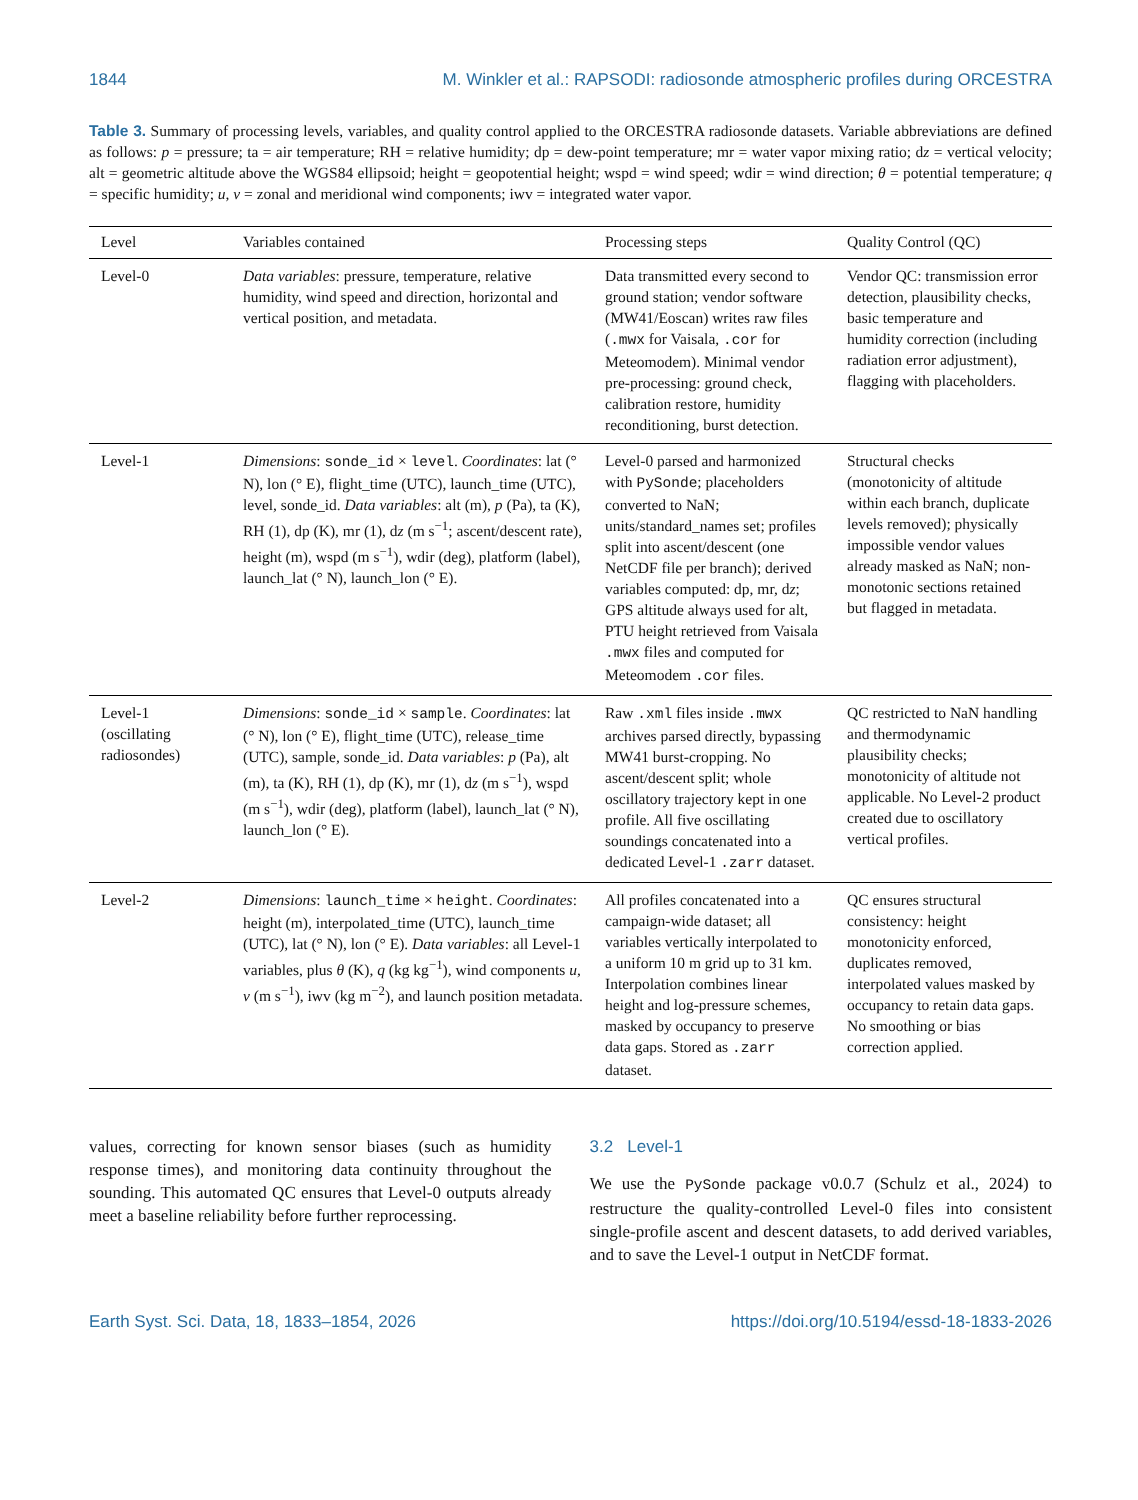1844 M. Winkler et al.: RAPSODI: radiosonde atmospheric profiles during ORCESTRA
Table 3. Summary of processing levels, variables, and quality control applied to the ORCESTRA radiosonde datasets. Variable abbreviations are defined as follows: p = pressure; ta = air temperature; RH = relative humidity; dp = dew-point temperature; mr = water vapor mixing ratio; dz = vertical velocity; alt = geometric altitude above the WGS84 ellipsoid; height = geopotential height; wspd = wind speed; wdir = wind direction; θ = potential temperature; q = specific humidity; u, v = zonal and meridional wind components; iwv = integrated water vapor.
| Level | Variables contained | Processing steps | Quality Control (QC) |
| --- | --- | --- | --- |
| Level-0 | Data variables : pressure, temperature, relative humidity, wind speed and direction, horizontal and vertical position, and metadata. | Data transmitted every second to ground station; vendor software (MW41/Eoscan) writes raw files ( .mwx for Vaisala, .cor for Meteomodem). Minimal vendor pre-processing: ground check, calibration restore, humidity reconditioning, burst detection. | Vendor QC: transmission error detection, plausibility checks, basic temperature and humidity correction (including radiation error adjustment), flagging with placeholders. |
| Level-1 | Dimensions : sonde_id × level . Coordinates : lat (° N), lon (° E), flight_time (UTC), launch_time (UTC), level, sonde_id. Data variables : alt (m), p (Pa), ta (K), RH (1), dp (K), mr (1), d z (m s<sup>−1</sup>; ascent/descent rate), height (m), wspd (m s<sup>−1</sup>), wdir (deg), platform (label), launch_lat (° N), launch_lon (° E). | Level-0 parsed and harmonized with PySonde ; placeholders converted to NaN; units/standard_names set; profiles split into ascent/descent (one NetCDF file per branch); derived variables computed: dp, mr, d z ; GPS altitude always used for alt, PTU height retrieved from Vaisala .mwx files and computed for Meteomodem .cor files. | Structural checks (monotonicity of altitude within each branch, duplicate levels removed); physically impossible vendor values already masked as NaN; non-monotonic sections retained but flagged in metadata. |
| Level-1 (oscillating radiosondes) | Dimensions : sonde_id × sample . Coordinates : lat (° N), lon (° E), flight_time (UTC), release_time (UTC), sample, sonde_id. Data variables : p (Pa), alt (m), ta (K), RH (1), dp (K), mr (1), d z (m s<sup>−1</sup>), wspd (m s<sup>−1</sup>), wdir (deg), platform (label), launch_lat (° N), launch_lon (° E). | Raw .xml files inside .mwx archives parsed directly, bypassing MW41 burst-cropping. No ascent/descent split; whole oscillatory trajectory kept in one profile. All five oscillating soundings concatenated into a dedicated Level-1 .zarr dataset. | QC restricted to NaN handling and thermodynamic plausibility checks; monotonicity of altitude not applicable. No Level-2 product created due to oscillatory vertical profiles. |
| Level-2 | Dimensions : launch_time × height . Coordinates : height (m), interpolated_time (UTC), launch_time (UTC), lat (° N), lon (° E). Data variables : all Level-1 variables, plus θ (K), q (kg kg<sup>−1</sup>), wind components u , v (m s<sup>−1</sup>), iwv (kg m<sup>−2</sup>), and launch position metadata. | All profiles concatenated into a campaign-wide dataset; all variables vertically interpolated to a uniform 10 m grid up to 31 km. Interpolation combines linear height and log-pressure schemes, masked by occupancy to preserve data gaps. Stored as .zarr dataset. | QC ensures structural consistency: height monotonicity enforced, duplicates removed, interpolated values masked by occupancy to retain data gaps. No smoothing or bias correction applied. |
values, correcting for known sensor biases (such as humidity response times), and monitoring data continuity throughout the sounding. This automated QC ensures that Level-0 outputs already meet a baseline reliability before further reprocessing.
3.2 Level-1
We use the PySonde package v0.0.7 (Schulz et al., 2024) to restructure the quality-controlled Level-0 files into consistent single-profile ascent and descent datasets, to add derived variables, and to save the Level-1 output in NetCDF format.
Earth Syst. Sci. Data, 18, 1833–1854, 2026 https://doi.org/10.5194/essd-18-1833-2026